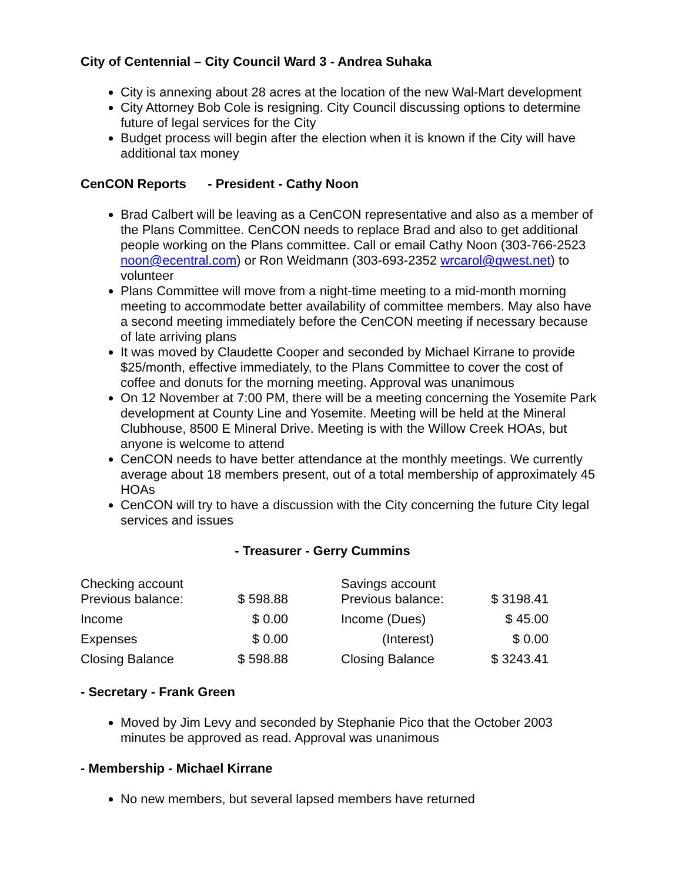City of Centennial – City Council Ward 3 - Andrea Suhaka
City is annexing about 28 acres at the location of the new Wal-Mart development
City Attorney Bob Cole is resigning. City Council discussing options to determine future of legal services for the City
Budget process will begin after the election when it is known if the City will have additional tax money
CenCON Reports - President - Cathy Noon
Brad Calbert will be leaving as a CenCON representative and also as a member of the Plans Committee. CenCON needs to replace Brad and also to get additional people working on the Plans committee. Call or email Cathy Noon (303-766-2523 noon@ecentral.com) or Ron Weidmann (303-693-2352 wrcarol@qwest.net) to volunteer
Plans Committee will move from a night-time meeting to a mid-month morning meeting to accommodate better availability of committee members. May also have a second meeting immediately before the CenCON meeting if necessary because of late arriving plans
It was moved by Claudette Cooper and seconded by Michael Kirrane to provide $25/month, effective immediately, to the Plans Committee to cover the cost of coffee and donuts for the morning meeting. Approval was unanimous
On 12 November at 7:00 PM, there will be a meeting concerning the Yosemite Park development at County Line and Yosemite. Meeting will be held at the Mineral Clubhouse, 8500 E Mineral Drive. Meeting is with the Willow Creek HOAs, but anyone is welcome to attend
CenCON needs to have better attendance at the monthly meetings. We currently average about 18 members present, out of a total membership of approximately 45 HOAs
CenCON will try to have a discussion with the City concerning the future City legal services and issues
- Treasurer - Gerry Cummins
| Checking account Previous balance: | $ 598.88 | | Savings account Previous balance: | $ 3198.41 |
| Income | $ 0.00 | | Income (Dues) | $ 45.00 |
| Expenses | $ 0.00 | | (Interest) | $ 0.00 |
| Closing Balance | $ 598.88 | | Closing Balance | $ 3243.41 |
- Secretary - Frank Green
Moved by Jim Levy and seconded by Stephanie Pico that the October 2003 minutes be approved as read. Approval was unanimous
- Membership - Michael Kirrane
No new members, but several lapsed members have returned